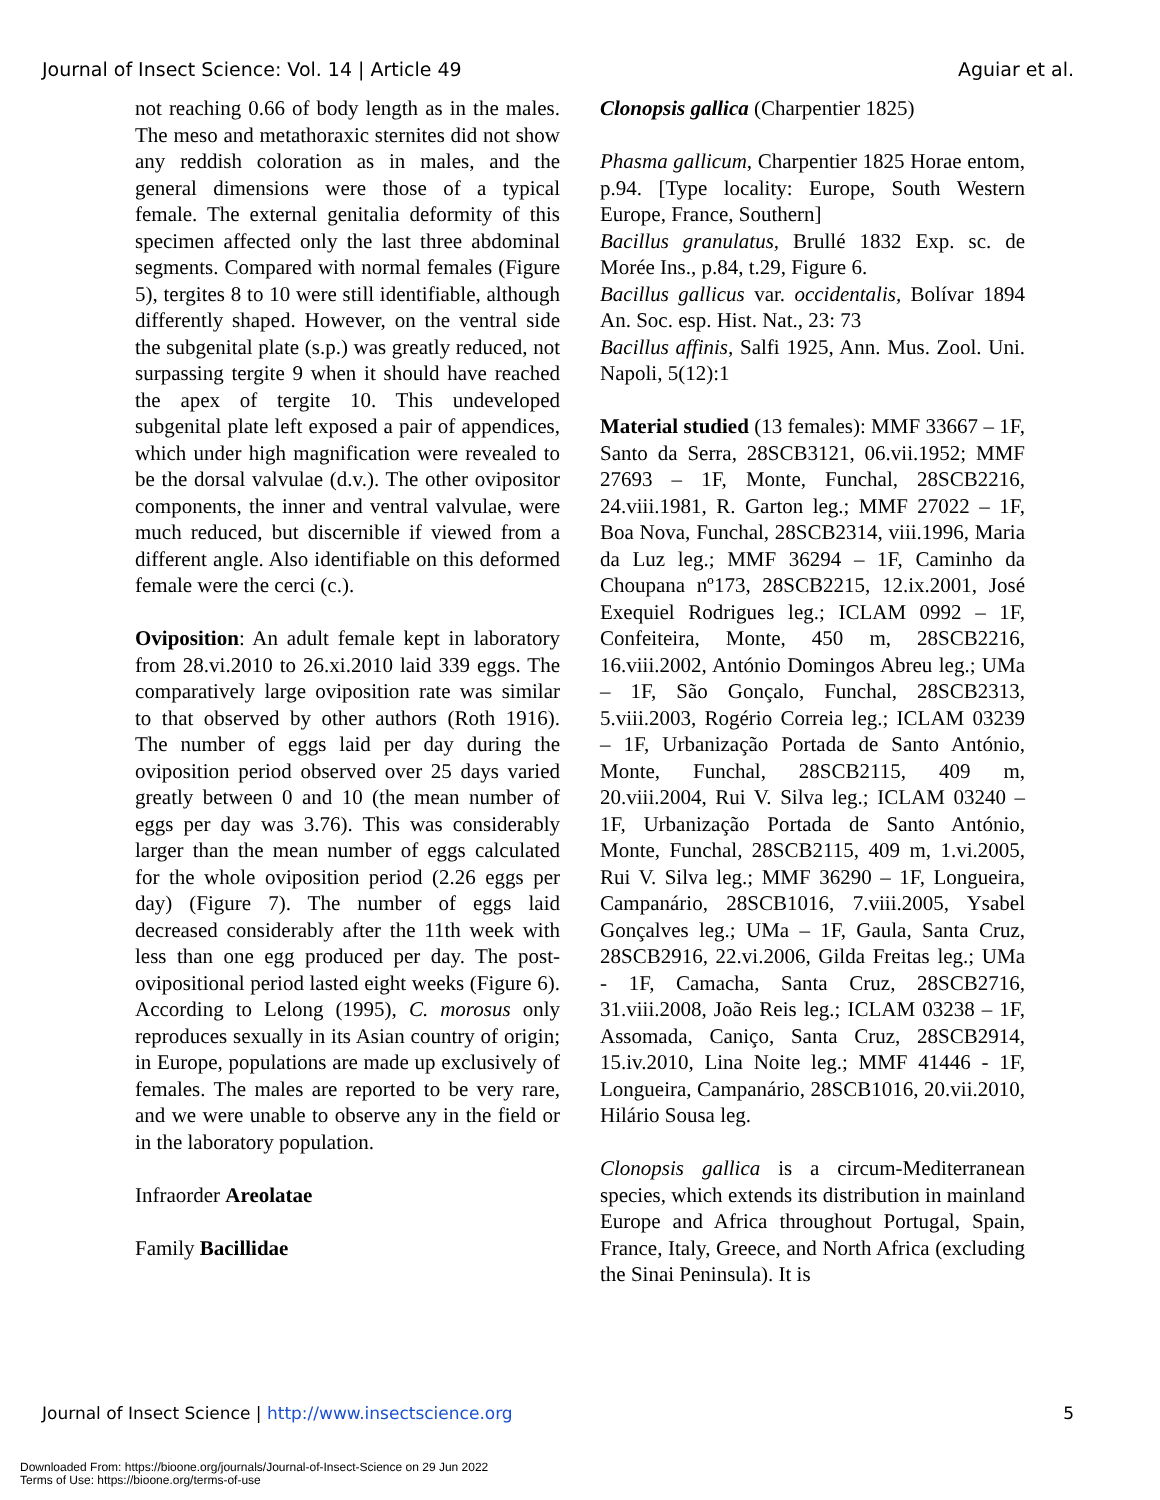Journal of Insect Science: Vol. 14 | Article 49 Aguiar et al.
not reaching 0.66 of body length as in the males. The meso and metathoraxic sternites did not show any reddish coloration as in males, and the general dimensions were those of a typical female. The external genitalia deformity of this specimen affected only the last three abdominal segments. Compared with normal females (Figure 5), tergites 8 to 10 were still identifiable, although differently shaped. However, on the ventral side the subgenital plate (s.p.) was greatly reduced, not surpassing tergite 9 when it should have reached the apex of tergite 10. This undeveloped subgenital plate left exposed a pair of appendices, which under high magnification were revealed to be the dorsal valvulae (d.v.). The other ovipositor components, the inner and ventral valvulae, were much reduced, but discernible if viewed from a different angle. Also identifiable on this deformed female were the cerci (c.).
Oviposition: An adult female kept in laboratory from 28.vi.2010 to 26.xi.2010 laid 339 eggs. The comparatively large oviposition rate was similar to that observed by other authors (Roth 1916). The number of eggs laid per day during the oviposition period observed over 25 days varied greatly between 0 and 10 (the mean number of eggs per day was 3.76). This was considerably larger than the mean number of eggs calculated for the whole oviposition period (2.26 eggs per day) (Figure 7). The number of eggs laid decreased considerably after the 11th week with less than one egg produced per day. The post-ovipositional period lasted eight weeks (Figure 6). According to Lelong (1995), C. morosus only reproduces sexually in its Asian country of origin; in Europe, populations are made up exclusively of females. The males are reported to be very rare, and we were unable to observe any in the field or in the laboratory population.
Infraorder Areolatae
Family Bacillidae
Clonopsis gallica (Charpentier 1825)
Phasma gallicum, Charpentier 1825 Horae entom, p.94. [Type locality: Europe, South Western Europe, France, Southern]
Bacillus granulatus, Brullé 1832 Exp. sc. de Morée Ins., p.84, t.29, Figure 6.
Bacillus gallicus var. occidentalis, Bolívar 1894 An. Soc. esp. Hist. Nat., 23: 73
Bacillus affinis, Salfi 1925, Ann. Mus. Zool. Uni. Napoli, 5(12):1
Material studied (13 females): MMF 33667 – 1F, Santo da Serra, 28SCB3121, 06.vii.1952; MMF 27693 – 1F, Monte, Funchal, 28SCB2216, 24.viii.1981, R. Garton leg.; MMF 27022 – 1F, Boa Nova, Funchal, 28SCB2314, viii.1996, Maria da Luz leg.; MMF 36294 – 1F, Caminho da Choupana nº173, 28SCB2215, 12.ix.2001, José Exequiel Rodrigues leg.; ICLAM 0992 – 1F, Confeiteira, Monte, 450 m, 28SCB2216, 16.viii.2002, António Domingos Abreu leg.; UMa – 1F, São Gonçalo, Funchal, 28SCB2313, 5.viii.2003, Rogério Correia leg.; ICLAM 03239 – 1F, Urbanização Portada de Santo António, Monte, Funchal, 28SCB2115, 409 m, 20.viii.2004, Rui V. Silva leg.; ICLAM 03240 – 1F, Urbanização Portada de Santo António, Monte, Funchal, 28SCB2115, 409 m, 1.vi.2005, Rui V. Silva leg.; MMF 36290 – 1F, Longueira, Campanário, 28SCB1016, 7.viii.2005, Ysabel Gonçalves leg.; UMa – 1F, Gaula, Santa Cruz, 28SCB2916, 22.vi.2006, Gilda Freitas leg.; UMa - 1F, Camacha, Santa Cruz, 28SCB2716, 31.viii.2008, João Reis leg.; ICLAM 03238 – 1F, Assomada, Caniço, Santa Cruz, 28SCB2914, 15.iv.2010, Lina Noite leg.; MMF 41446 - 1F, Longueira, Campanário, 28SCB1016, 20.vii.2010, Hilário Sousa leg.
Clonopsis gallica is a circum-Mediterranean species, which extends its distribution in mainland Europe and Africa throughout Portugal, Spain, France, Italy, Greece, and North Africa (excluding the Sinai Peninsula). It is
Journal of Insect Science | http://www.insectscience.org 5
Downloaded From: https://bioone.org/journals/Journal-of-Insect-Science on 29 Jun 2022
Terms of Use: https://bioone.org/terms-of-use